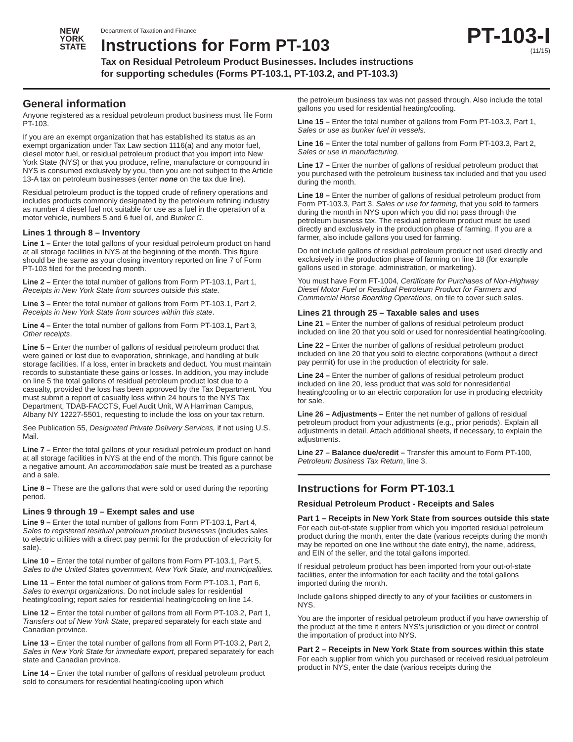NEW
YORK
STATE
Department of Taxation and Finance
Instructions for Form PT-103
Tax on Residual Petroleum Product Businesses. Includes instructions
for supporting schedules (Forms PT-103.1, PT-103.2, and PT-103.3)
PT-103-I
(11/15)
General information
Anyone registered as a residual petroleum product business must file Form PT-103.
If you are an exempt organization that has established its status as an exempt organization under Tax Law section 1116(a) and any motor fuel, diesel motor fuel, or residual petroleum product that you import into New York State (NYS) or that you produce, refine, manufacture or compound in NYS is consumed exclusively by you, then you are not subject to the Article 13-A tax on petroleum businesses (enter none on the tax due line).
Residual petroleum product is the topped crude of refinery operations and includes products commonly designated by the petroleum refining industry as number 4 diesel fuel not suitable for use as a fuel in the operation of a motor vehicle, numbers 5 and 6 fuel oil, and Bunker C.
Lines 1 through 8 – Inventory
Line 1 – Enter the total gallons of your residual petroleum product on hand at all storage facilities in NYS at the beginning of the month. This figure should be the same as your closing inventory reported on line 7 of Form PT-103 filed for the preceding month.
Line 2 – Enter the total number of gallons from Form PT-103.1, Part 1, Receipts in New York State from sources outside this state.
Line 3 – Enter the total number of gallons from Form PT-103.1, Part 2, Receipts in New York State from sources within this state.
Line 4 – Enter the total number of gallons from Form PT-103.1, Part 3, Other receipts.
Line 5 – Enter the number of gallons of residual petroleum product that were gained or lost due to evaporation, shrinkage, and handling at bulk storage facilities. If a loss, enter in brackets and deduct. You must maintain records to substantiate these gains or losses. In addition, you may include on line 5 the total gallons of residual petroleum product lost due to a casualty, provided the loss has been approved by the Tax Department. You must submit a report of casualty loss within 24 hours to the NYS Tax Department, TDAB-FACCTS, Fuel Audit Unit, W A Harriman Campus, Albany NY 12227-5501, requesting to include the loss on your tax return.
See Publication 55, Designated Private Delivery Services, if not using U.S. Mail.
Line 7 – Enter the total gallons of your residual petroleum product on hand at all storage facilities in NYS at the end of the month. This figure cannot be a negative amount. An accommodation sale must be treated as a purchase and a sale.
Line 8 – These are the gallons that were sold or used during the reporting period.
Lines 9 through 19 – Exempt sales and use
Line 9 – Enter the total number of gallons from Form PT-103.1, Part 4, Sales to registered residual petroleum product businesses (includes sales to electric utilities with a direct pay permit for the production of electricity for sale).
Line 10 – Enter the total number of gallons from Form PT-103.1, Part 5, Sales to the United States government, New York State, and municipalities.
Line 11 – Enter the total number of gallons from Form PT-103.1, Part 6, Sales to exempt organizations. Do not include sales for residential heating/cooling; report sales for residential heating/cooling on line 14.
Line 12 – Enter the total number of gallons from all Form PT-103.2, Part 1, Transfers out of New York State, prepared separately for each state and Canadian province.
Line 13 – Enter the total number of gallons from all Form PT-103.2, Part 2, Sales in New York State for immediate export, prepared separately for each state and Canadian province.
Line 14 – Enter the total number of gallons of residual petroleum product sold to consumers for residential heating/cooling upon which
the petroleum business tax was not passed through. Also include the total gallons you used for residential heating/cooling.
Line 15 – Enter the total number of gallons from Form PT-103.3, Part 1, Sales or use as bunker fuel in vessels.
Line 16 – Enter the total number of gallons from Form PT-103.3, Part 2, Sales or use in manufacturing.
Line 17 – Enter the number of gallons of residual petroleum product that you purchased with the petroleum business tax included and that you used during the month.
Line 18 – Enter the number of gallons of residual petroleum product from Form PT-103.3, Part 3, Sales or use for farming, that you sold to farmers during the month in NYS upon which you did not pass through the petroleum business tax. The residual petroleum product must be used directly and exclusively in the production phase of farming. If you are a farmer, also include gallons you used for farming.
Do not include gallons of residual petroleum product not used directly and exclusively in the production phase of farming on line 18 (for example gallons used in storage, administration, or marketing).
You must have Form FT-1004, Certificate for Purchases of Non-Highway Diesel Motor Fuel or Residual Petroleum Product for Farmers and Commercial Horse Boarding Operations, on file to cover such sales.
Lines 21 through 25 – Taxable sales and uses
Line 21 – Enter the number of gallons of residual petroleum product included on line 20 that you sold or used for nonresidential heating/cooling.
Line 22 – Enter the number of gallons of residual petroleum product included on line 20 that you sold to electric corporations (without a direct pay permit) for use in the production of electricity for sale.
Line 24 – Enter the number of gallons of residual petroleum product included on line 20, less product that was sold for nonresidential heating/cooling or to an electric corporation for use in producing electricity for sale.
Line 26 – Adjustments – Enter the net number of gallons of residual petroleum product from your adjustments (e.g., prior periods). Explain all adjustments in detail. Attach additional sheets, if necessary, to explain the adjustments.
Line 27 – Balance due/credit – Transfer this amount to Form PT-100, Petroleum Business Tax Return, line 3.
Instructions for Form PT-103.1
Residual Petroleum Product - Receipts and Sales
Part 1 – Receipts in New York State from sources outside this state
For each out-of-state supplier from which you imported residual petroleum product during the month, enter the date (various receipts during the month may be reported on one line without the date entry), the name, address, and EIN of the seller, and the total gallons imported.
If residual petroleum product has been imported from your out-of-state facilities, enter the information for each facility and the total gallons imported during the month.
Include gallons shipped directly to any of your facilities or customers in NYS.
You are the importer of residual petroleum product if you have ownership of the product at the time it enters NYS’s jurisdiction or you direct or control the importation of product into NYS.
Part 2 – Receipts in New York State from sources within this state
For each supplier from which you purchased or received residual petroleum product in NYS, enter the date (various receipts during the